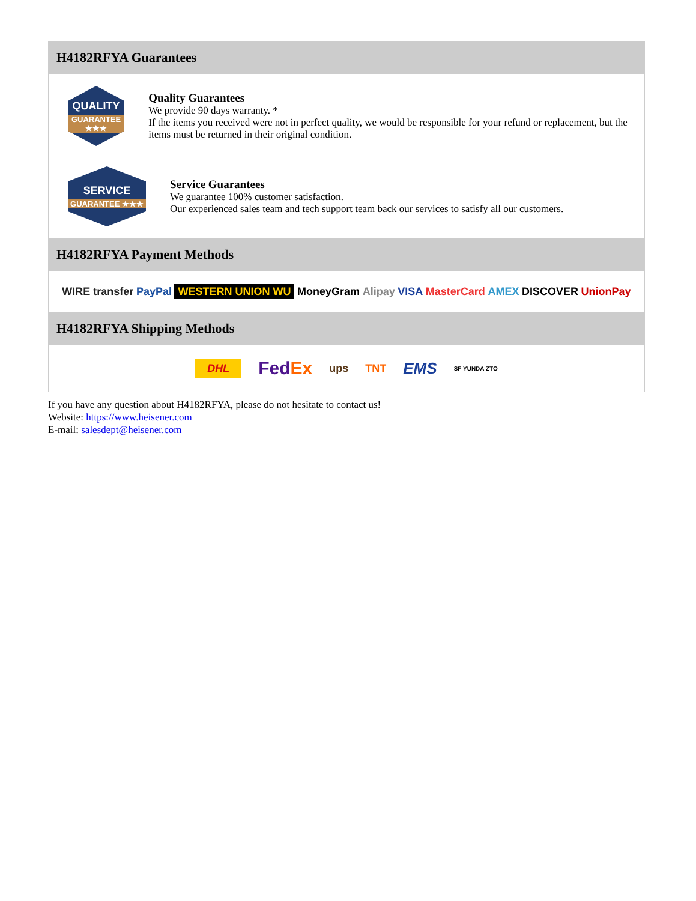H4182RFYA Guarantees
QUALITY
GUARANTEE ★★★
Quality Guarantees
We provide 90 days warranty. *
If the items you received were not in perfect quality, we would be responsible for your refund or replacement, but the items must be returned in their original condition.
SERVICE
GUARANTEE ★★★
Service Guarantees
We guarantee 100% customer satisfaction.
Our experienced sales team and tech support team back our services to satisfy all our customers.
H4182RFYA Payment Methods
WIRE transfer PayPal WESTERN UNION WU MoneyGram Alipay VISA MasterCard AMEX DISCOVER UnionPay
H4182RFYA Shipping Methods
DHL FedEx ups TNT EMS SF YUNDA ZTO
If you have any question about H4182RFYA, please do not hesitate to contact us!
Website: https://www.heisener.com
E-mail: salesdept@heisener.com